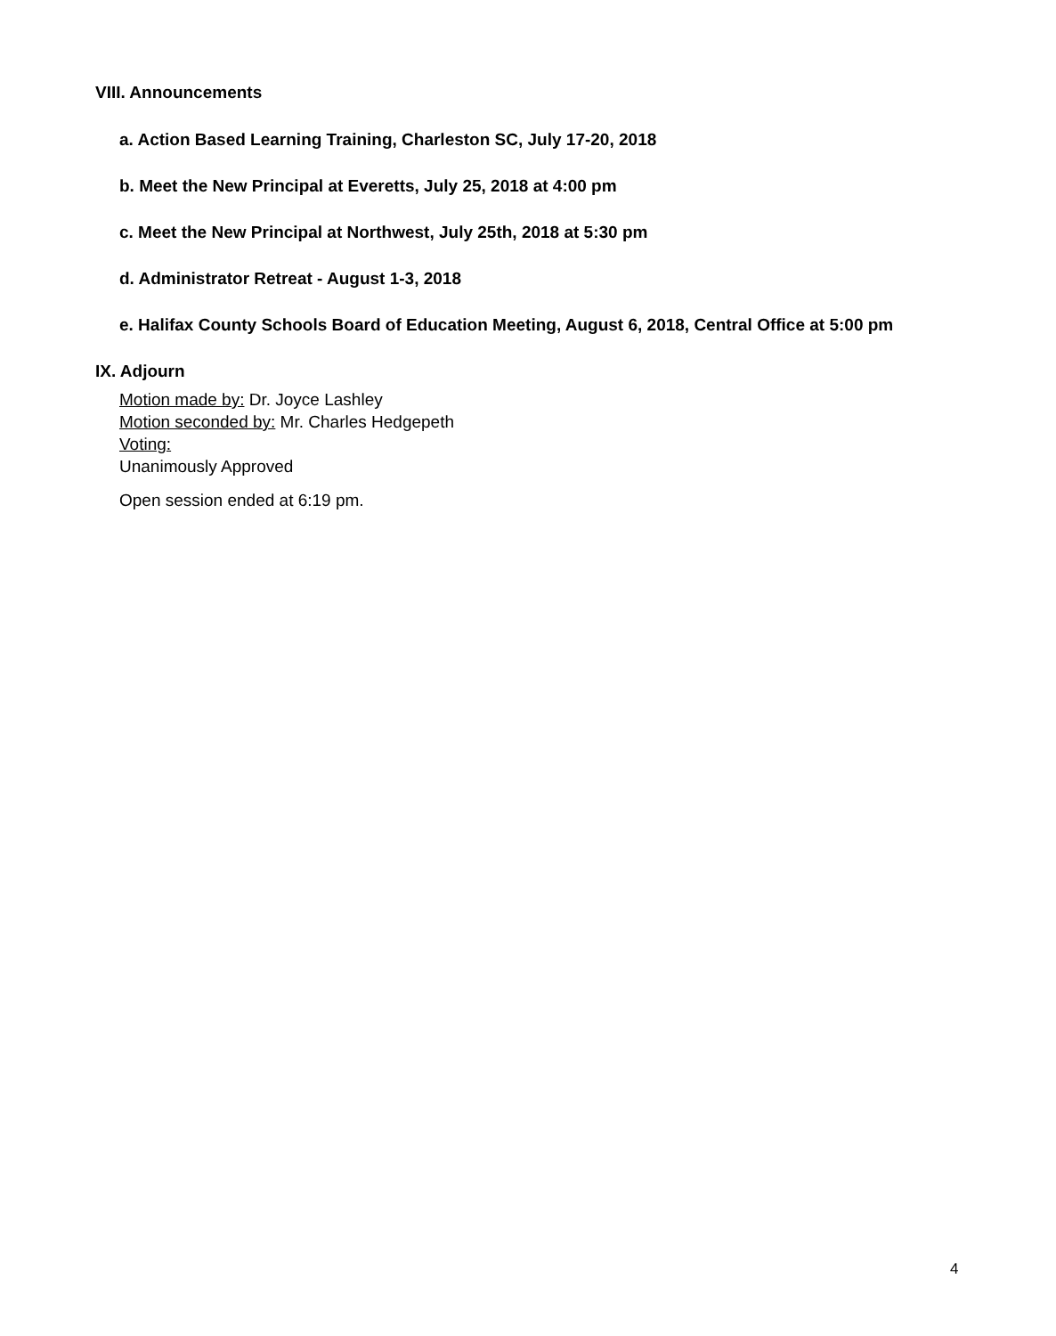VIII. Announcements
a. Action Based Learning Training, Charleston SC, July 17-20, 2018
b. Meet the New Principal at Everetts, July 25, 2018 at 4:00 pm
c. Meet the New Principal at Northwest, July 25th, 2018 at 5:30 pm
d. Administrator Retreat - August 1-3, 2018
e. Halifax County Schools Board of Education Meeting, August 6, 2018, Central Office at 5:00 pm
IX. Adjourn
Motion made by: Dr. Joyce Lashley
Motion seconded by: Mr. Charles Hedgepeth
Voting:
Unanimously Approved
Open session ended at 6:19 pm.
4